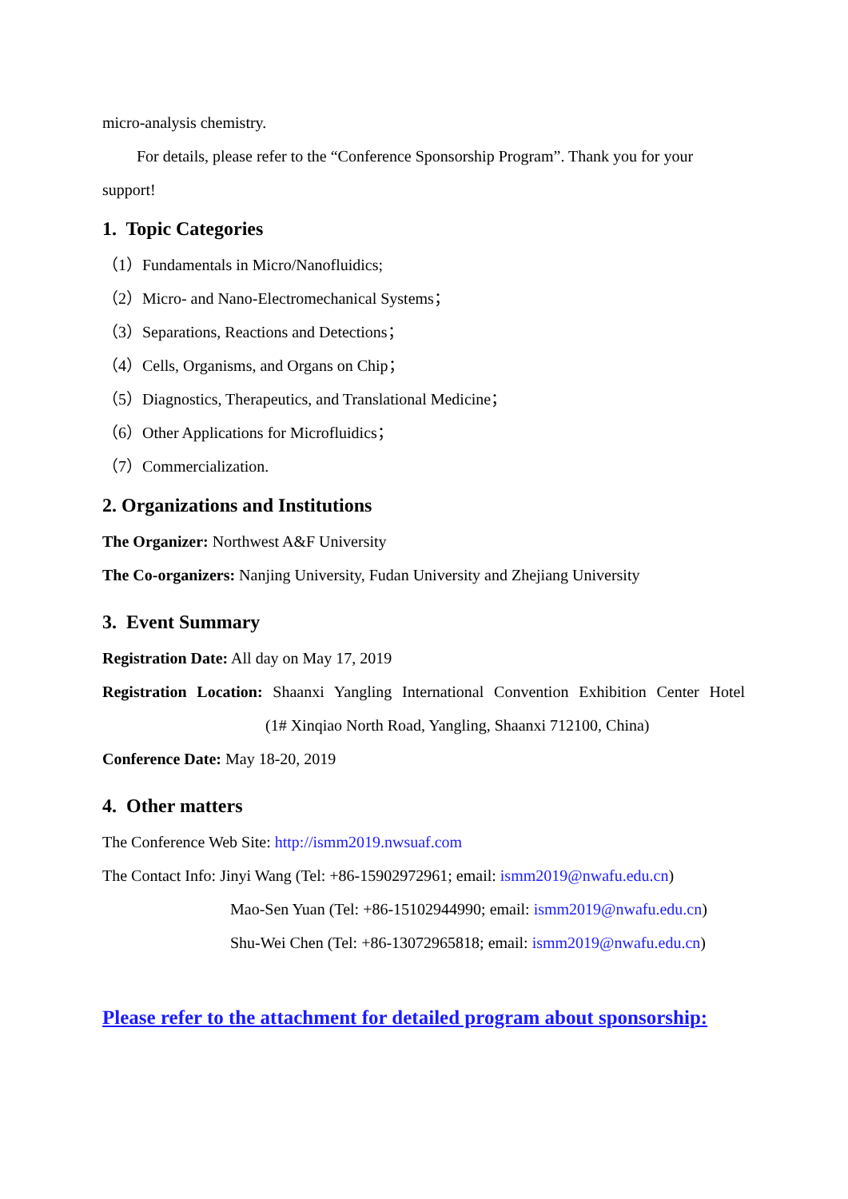micro-analysis chemistry.
For details, please refer to the “Conference Sponsorship Program”. Thank you for your support!
1. Topic Categories
（1）Fundamentals in Micro/Nanofluidics;
（2）Micro- and Nano-Electromechanical Systems；
（3）Separations, Reactions and Detections；
（4）Cells, Organisms, and Organs on Chip；
（5）Diagnostics, Therapeutics, and Translational Medicine；
（6）Other Applications for Microfluidics；
（7）Commercialization.
2. Organizations and Institutions
The Organizer: Northwest A&F University
The Co-organizers: Nanjing University, Fudan University and Zhejiang University
3. Event Summary
Registration Date: All day on May 17, 2019
Registration Location: Shaanxi Yangling International Convention Exhibition Center Hotel
(1# Xinqiao North Road, Yangling, Shaanxi 712100, China)
Conference Date: May 18-20, 2019
4. Other matters
The Conference Web Site: http://ismm2019.nwsuaf.com
The Contact Info: Jinyi Wang (Tel: +86-15902972961; email: ismm2019@nwafu.edu.cn)
Mao-Sen Yuan (Tel: +86-15102944990; email: ismm2019@nwafu.edu.cn)
Shu-Wei Chen (Tel: +86-13072965818; email: ismm2019@nwafu.edu.cn)
Please refer to the attachment for detailed program about sponsorship: